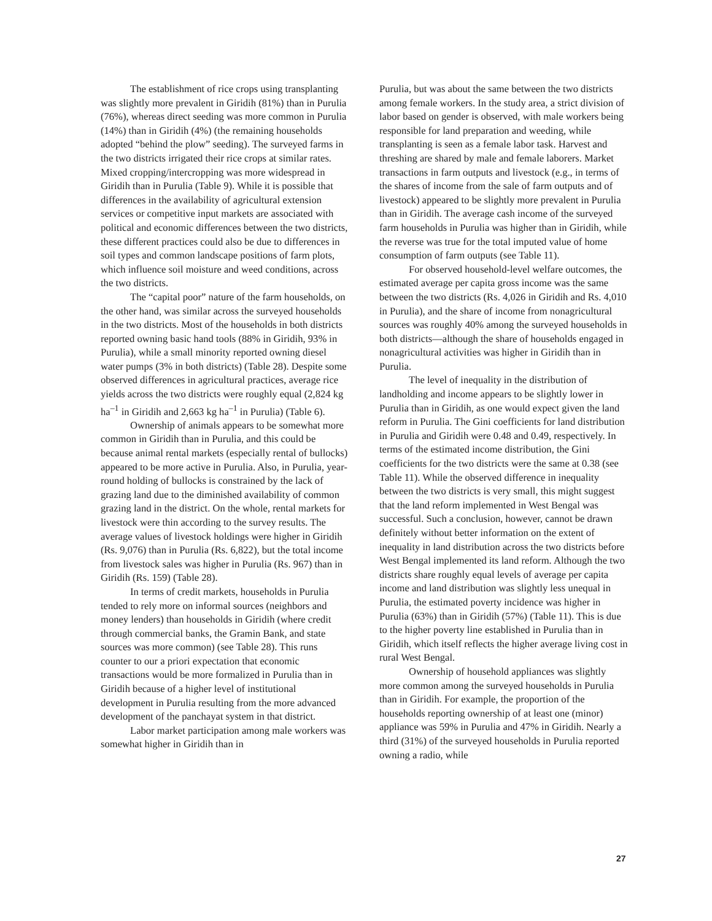The establishment of rice crops using transplanting was slightly more prevalent in Giridih (81%) than in Purulia (76%), whereas direct seeding was more common in Purulia (14%) than in Giridih (4%) (the remaining households adopted “behind the plow” seeding). The surveyed farms in the two districts irrigated their rice crops at similar rates. Mixed cropping/intercropping was more widespread in Giridih than in Purulia (Table 9). While it is possible that differences in the availability of agricultural extension services or competitive input markets are associated with political and economic differences between the two districts, these different practices could also be due to differences in soil types and common landscape positions of farm plots, which influence soil moisture and weed conditions, across the two districts.
The “capital poor” nature of the farm households, on the other hand, was similar across the surveyed households in the two districts. Most of the households in both districts reported owning basic hand tools (88% in Giridih, 93% in Purulia), while a small minority reported owning diesel water pumps (3% in both districts) (Table 28). Despite some observed differences in agricultural practices, average rice yields across the two districts were roughly equal (2,824 kg ha<sup>–1</sup> in Giridih and 2,663 kg ha<sup>–1</sup> in Purulia) (Table 6).
Ownership of animals appears to be somewhat more common in Giridih than in Purulia, and this could be because animal rental markets (especially rental of bullocks) appeared to be more active in Purulia. Also, in Purulia, year-round holding of bullocks is constrained by the lack of grazing land due to the diminished availability of common grazing land in the district. On the whole, rental markets for livestock were thin according to the survey results. The average values of livestock holdings were higher in Giridih (Rs. 9,076) than in Purulia (Rs. 6,822), but the total income from livestock sales was higher in Purulia (Rs. 967) than in Giridih (Rs. 159) (Table 28).
In terms of credit markets, households in Purulia tended to rely more on informal sources (neighbors and money lenders) than households in Giridih (where credit through commercial banks, the Gramin Bank, and state sources was more common) (see Table 28). This runs counter to our a priori expectation that economic transactions would be more formalized in Purulia than in Giridih because of a higher level of institutional development in Purulia resulting from the more advanced development of the panchayat system in that district.
Labor market participation among male workers was somewhat higher in Giridih than in
Purulia, but was about the same between the two districts among female workers. In the study area, a strict division of labor based on gender is observed, with male workers being responsible for land preparation and weeding, while transplanting is seen as a female labor task. Harvest and threshing are shared by male and female laborers. Market transactions in farm outputs and livestock (e.g., in terms of the shares of income from the sale of farm outputs and of livestock) appeared to be slightly more prevalent in Purulia than in Giridih. The average cash income of the surveyed farm households in Purulia was higher than in Giridih, while the reverse was true for the total imputed value of home consumption of farm outputs (see Table 11).
For observed household-level welfare outcomes, the estimated average per capita gross income was the same between the two districts (Rs. 4,026 in Giridih and Rs. 4,010 in Purulia), and the share of income from nonagricultural sources was roughly 40% among the surveyed households in both districts—although the share of households engaged in nonagricultural activities was higher in Giridih than in Purulia.
The level of inequality in the distribution of landholding and income appears to be slightly lower in Purulia than in Giridih, as one would expect given the land reform in Purulia. The Gini coefficients for land distribution in Purulia and Giridih were 0.48 and 0.49, respectively. In terms of the estimated income distribution, the Gini coefficients for the two districts were the same at 0.38 (see Table 11). While the observed difference in inequality between the two districts is very small, this might suggest that the land reform implemented in West Bengal was successful. Such a conclusion, however, cannot be drawn definitely without better information on the extent of inequality in land distribution across the two districts before West Bengal implemented its land reform. Although the two districts share roughly equal levels of average per capita income and land distribution was slightly less unequal in Purulia, the estimated poverty incidence was higher in Purulia (63%) than in Giridih (57%) (Table 11). This is due to the higher poverty line established in Purulia than in Giridih, which itself reflects the higher average living cost in rural West Bengal.
Ownership of household appliances was slightly more common among the surveyed households in Purulia than in Giridih. For example, the proportion of the households reporting ownership of at least one (minor) appliance was 59% in Purulia and 47% in Giridih. Nearly a third (31%) of the surveyed households in Purulia reported owning a radio, while
27